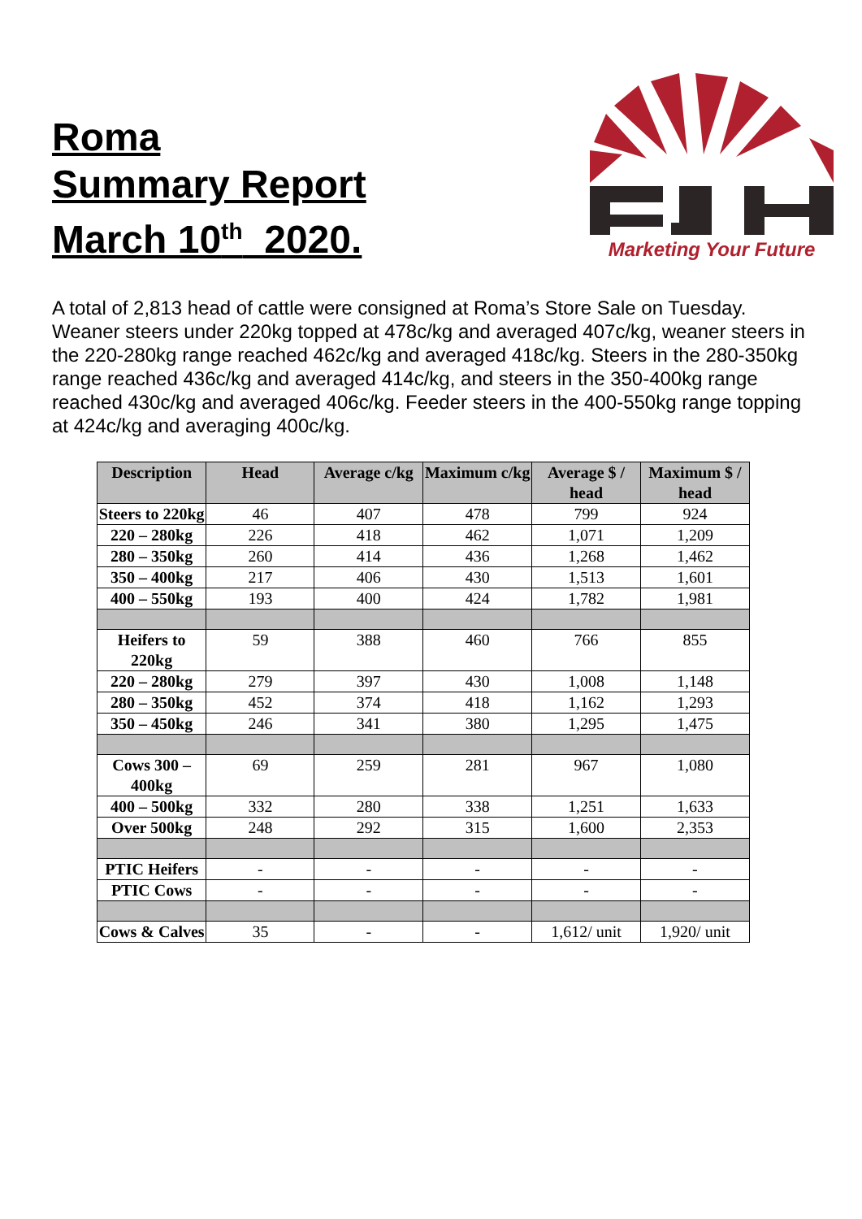Roma
Summary Report
March 10<sup>th</sup> 2020.
Marketing Your Future
A total of 2,813 head of cattle were consigned at Roma’s Store Sale on Tuesday. Weaner steers under 220kg topped at 478c/kg and averaged 407c/kg, weaner steers in the 220-280kg range reached 462c/kg and averaged 418c/kg. Steers in the 280-350kg range reached 436c/kg and averaged 414c/kg, and steers in the 350-400kg range reached 430c/kg and averaged 406c/kg. Feeder steers in the 400-550kg range topping at 424c/kg and averaging 400c/kg.
| Description | Head | Average c/kg | Maximum c/kg | Average $ / head | Maximum $ / head |
| --- | --- | --- | --- | --- | --- |
| Steers to 220kg | 46 | 407 | 478 | 799 | 924 |
| 220 – 280kg | 226 | 418 | 462 | 1,071 | 1,209 |
| 280 – 350kg | 260 | 414 | 436 | 1,268 | 1,462 |
| 350 – 400kg | 217 | 406 | 430 | 1,513 | 1,601 |
| 400 – 550kg | 193 | 400 | 424 | 1,782 | 1,981 |
| Heifers to 220kg | 59 | 388 | 460 | 766 | 855 |
| 220 – 280kg | 279 | 397 | 430 | 1,008 | 1,148 |
| 280 – 350kg | 452 | 374 | 418 | 1,162 | 1,293 |
| 350 – 450kg | 246 | 341 | 380 | 1,295 | 1,475 |
| Cows 300 – 400kg | 69 | 259 | 281 | 967 | 1,080 |
| 400 – 500kg | 332 | 280 | 338 | 1,251 | 1,633 |
| Over 500kg | 248 | 292 | 315 | 1,600 | 2,353 |
| PTIC Heifers | - | - | - | - | - |
| PTIC Cows | - | - | - | - | - |
| Cows & Calves | 35 | - | - | 1,612/ unit | 1,920/ unit |